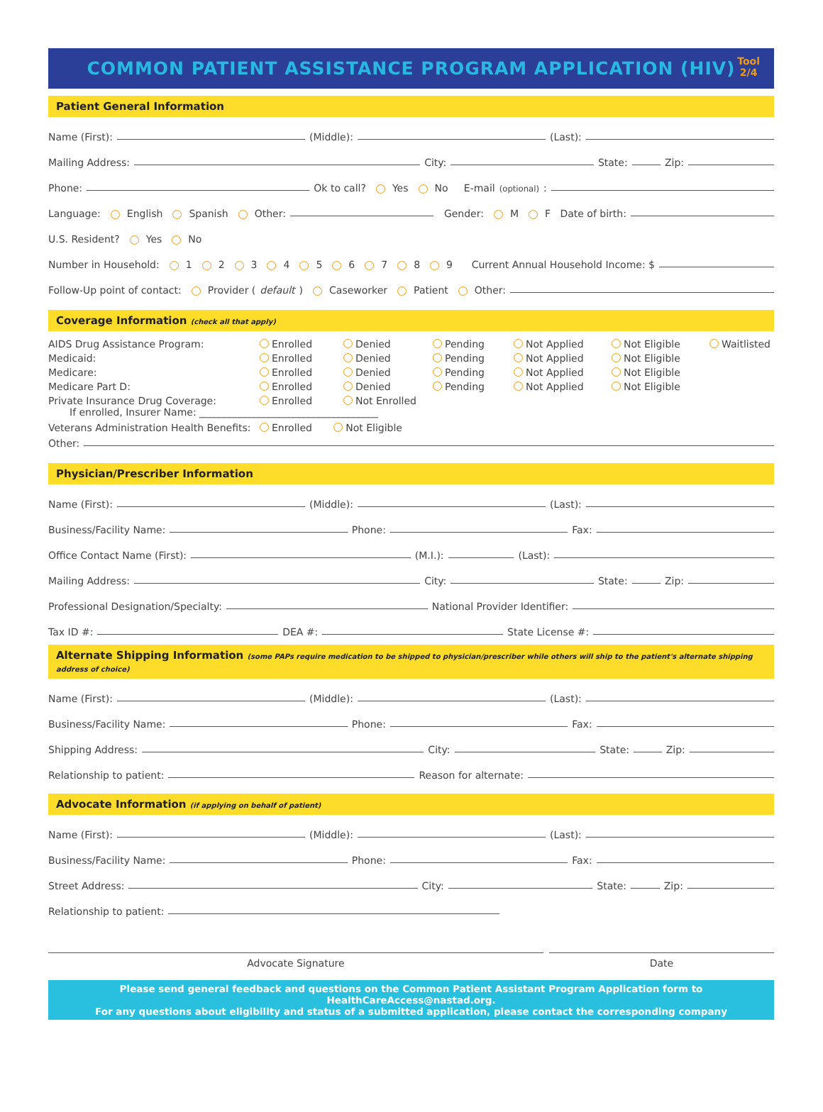COMMON PATIENT ASSISTANCE PROGRAM APPLICATION (HIV)
Tool
2/4
Patient General Information
Name (First): (Middle): (Last):
Mailing Address: City: State: Zip:
Phone: Ok to call? Yes No E-mail (optional):
Language: English Spanish Other: Gender: M F Date of birth:
U.S. Resident? Yes No
Number in Household: 1 2 3 4 5 6 7 8 9 Current Annual Household Income: $
Follow-Up point of contact: Provider (default) Caseworker Patient Other:
Coverage Information (check all that apply)
AIDS Drug Assistance Program:
Enrolled
Denied
Pending
Not Applied
Not Eligible
Waitlisted
Medicaid:
Enrolled
Denied
Pending
Not Applied
Not Eligible
Medicare:
Enrolled
Denied
Pending
Not Applied
Not Eligible
Medicare Part D:
Enrolled
Denied
Pending
Not Applied
Not Eligible
Private Insurance Drug Coverage:
Enrolled
Not Enrolled
If enrolled, Insurer Name: ____________________________________
Veterans Administration Health Benefits: Enrolled Not Eligible
Other:
Physician/Prescriber Information
Name (First): (Middle): (Last):
Business/Facility Name: Phone: Fax:
Office Contact Name (First): (M.I.): (Last):
Mailing Address: City: State: Zip:
Professional Designation/Specialty: National Provider Identifier:
Tax ID #: DEA #: State License #:
Alternate Shipping Information (some PAPs require medication to be shipped to physician/prescriber while others will ship to the patient's alternate shipping address of choice)
Name (First): (Middle): (Last):
Business/Facility Name: Phone: Fax:
Shipping Address: City: State: Zip:
Relationship to patient: Reason for alternate:
Advocate Information (if applying on behalf of patient)
Name (First): (Middle): (Last):
Business/Facility Name: Phone: Fax:
Street Address: City: State: Zip:
Relationship to patient:
Advocate Signature Date
Please send general feedback and questions on the Common Patient Assistant Program Application form to HealthCareAccess@nastad.org.
For any questions about eligibility and status of a submitted application, please contact the corresponding company